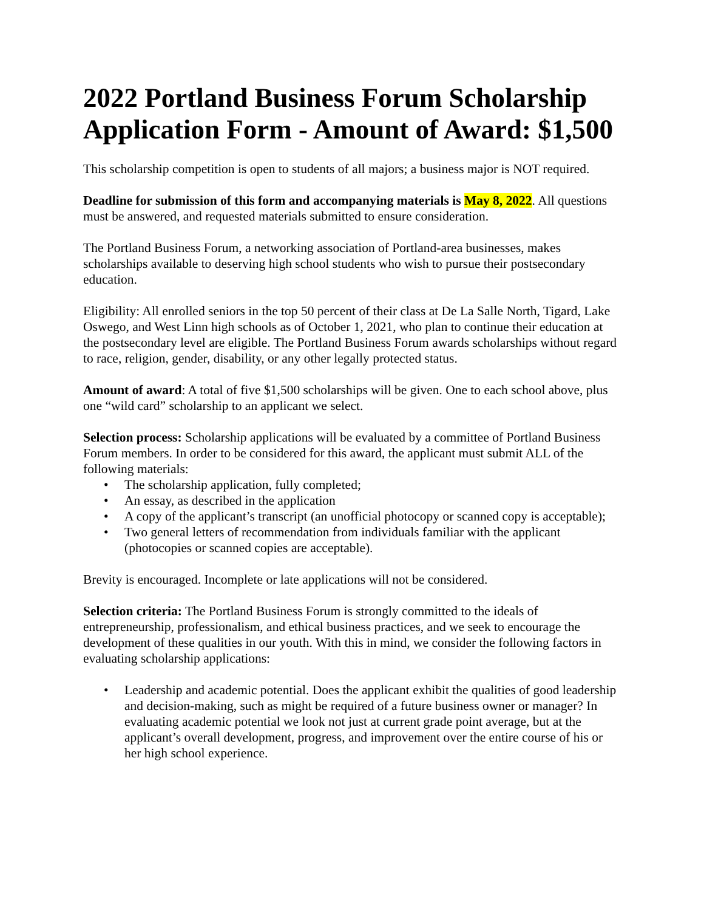2022 Portland Business Forum Scholarship Application Form - Amount of Award: $1,500
This scholarship competition is open to students of all majors; a business major is NOT required.
Deadline for submission of this form and accompanying materials is May 8, 2022. All questions must be answered, and requested materials submitted to ensure consideration.
The Portland Business Forum, a networking association of Portland-area businesses, makes scholarships available to deserving high school students who wish to pursue their postsecondary education.
Eligibility: All enrolled seniors in the top 50 percent of their class at De La Salle North, Tigard, Lake Oswego, and West Linn high schools as of October 1, 2021, who plan to continue their education at the postsecondary level are eligible. The Portland Business Forum awards scholarships without regard to race, religion, gender, disability, or any other legally protected status.
Amount of award: A total of five $1,500 scholarships will be given. One to each school above, plus one “wild card” scholarship to an applicant we select.
Selection process: Scholarship applications will be evaluated by a committee of Portland Business Forum members. In order to be considered for this award, the applicant must submit ALL of the following materials:
• The scholarship application, fully completed;
• An essay, as described in the application
• A copy of the applicant’s transcript (an unofficial photocopy or scanned copy is acceptable);
• Two general letters of recommendation from individuals familiar with the applicant (photocopies or scanned copies are acceptable).
Brevity is encouraged. Incomplete or late applications will not be considered.
Selection criteria: The Portland Business Forum is strongly committed to the ideals of entrepreneurship, professionalism, and ethical business practices, and we seek to encourage the development of these qualities in our youth. With this in mind, we consider the following factors in evaluating scholarship applications:
• Leadership and academic potential. Does the applicant exhibit the qualities of good leadership and decision-making, such as might be required of a future business owner or manager? In evaluating academic potential we look not just at current grade point average, but at the applicant’s overall development, progress, and improvement over the entire course of his or her high school experience.